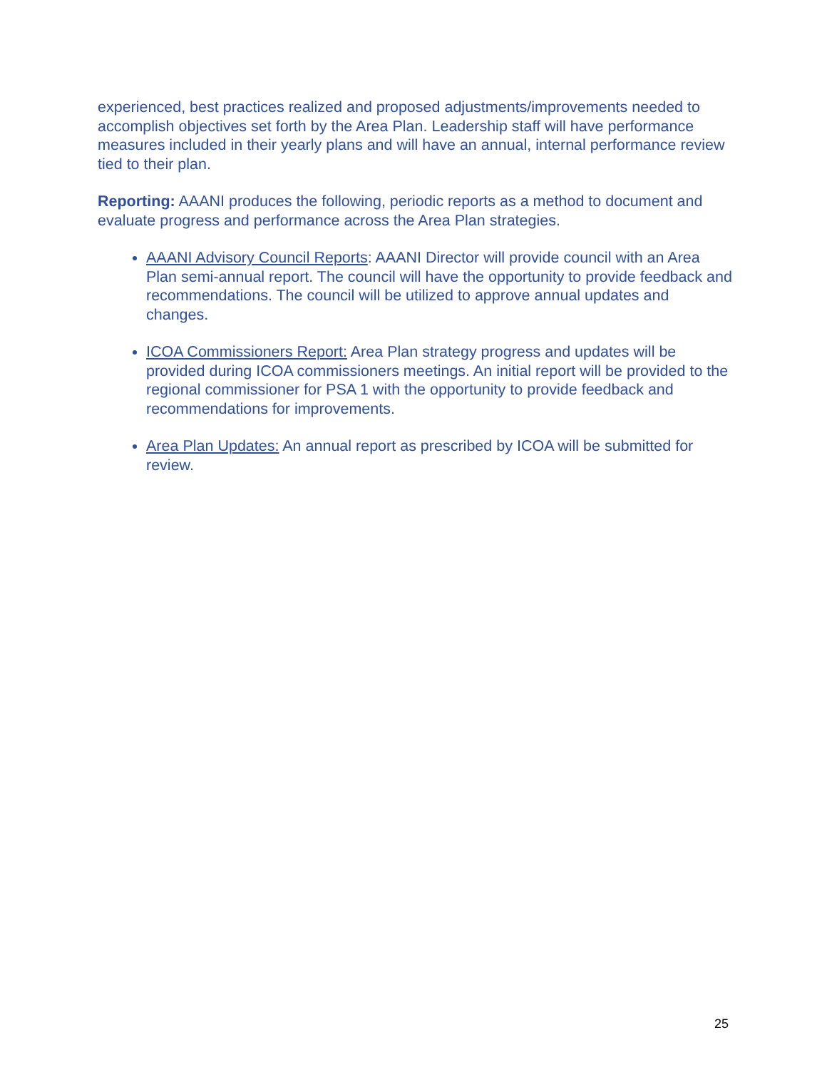experienced, best practices realized and proposed adjustments/improvements needed to accomplish objectives set forth by the Area Plan. Leadership staff will have performance measures included in their yearly plans and will have an annual, internal performance review tied to their plan.
Reporting: AAANI produces the following, periodic reports as a method to document and evaluate progress and performance across the Area Plan strategies.
AAANI Advisory Council Reports: AAANI Director will provide council with an Area Plan semi-annual report. The council will have the opportunity to provide feedback and recommendations. The council will be utilized to approve annual updates and changes.
ICOA Commissioners Report: Area Plan strategy progress and updates will be provided during ICOA commissioners meetings. An initial report will be provided to the regional commissioner for PSA 1 with the opportunity to provide feedback and recommendations for improvements.
Area Plan Updates: An annual report as prescribed by ICOA will be submitted for review.
25